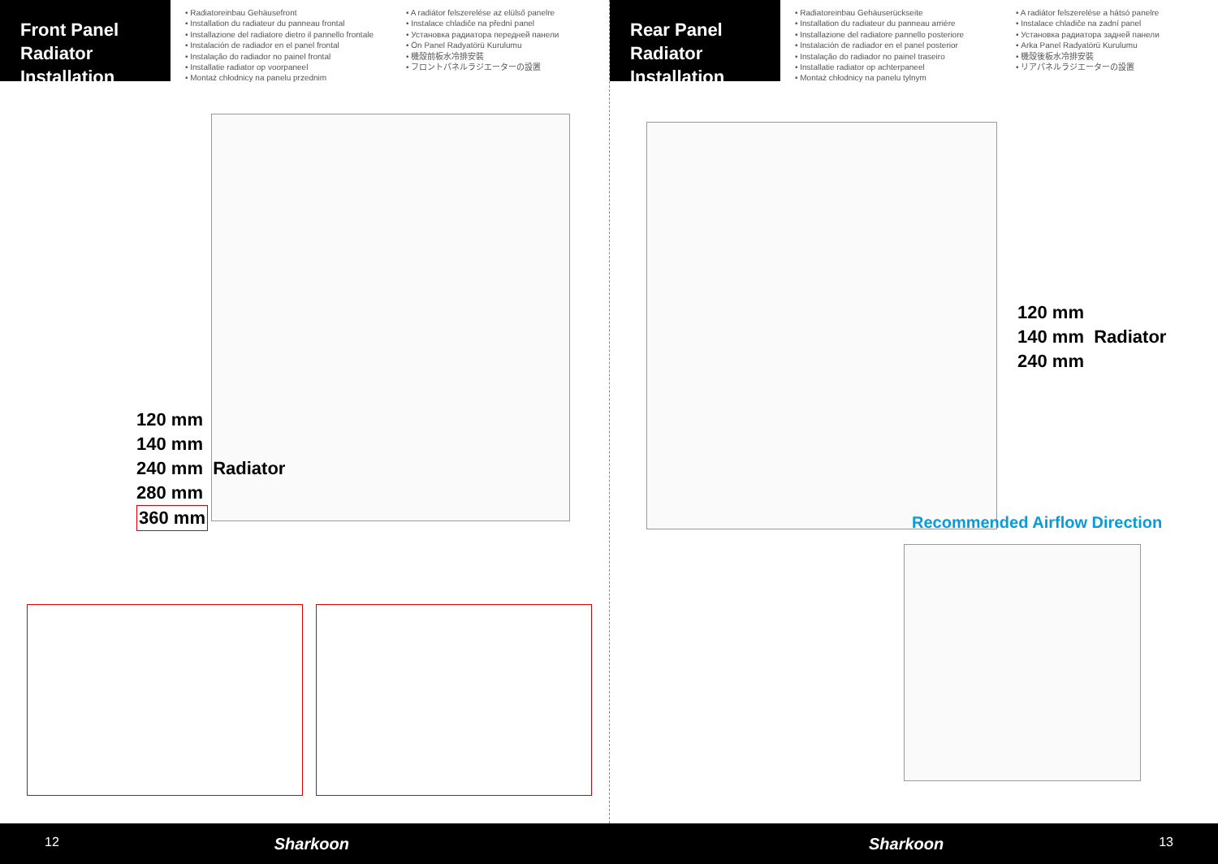Front Panel
Radiator Installation
• Radiatoreinbau Gehäusefront
• Installation du radiateur du panneau frontal
• Installazione del radiatore dietro il pannello frontale
• Instalación de radiador en el panel frontal
• Instalação do radiador no painel frontal
• Installatie radiator op voorpaneel
• Montaż chłodnicy na panelu przednim
• A radiátor felszerelése az elülső panelre
• Instalace chladiče na přední panel
• Установка радиатора передней панели
• Ön Panel Radyatörü Kurulumu
• 機殼前板水冷排安裝
• フロントパネルラジエーターの設置
120 mm
140 mm
240 mm Radiator
280 mm
360 mm
Rear Panel
Radiator Installation
• Radiatoreinbau Gehäuserückseite
• Installation du radiateur du panneau arrière
• Installazione del radiatore pannello posteriore
• Instalación de radiador en el panel posterior
• Instalação do radiador no painel traseiro
• Installatie radiator op achterpaneel
• Montaż chłodnicy na panelu tylnym
• A radiátor felszerelése a hátsó panelre
• Instalace chladiče na zadní panel
• Установка радиатора задней панели
• Arka Panel Radyatörü Kurulumu
• 機殼後板水冷排安裝
• リアパネルラジエーターの設置
120 mm
140 mm Radiator
240 mm
Recommended Airflow Direction
12 Sharkoon Sharkoon 13